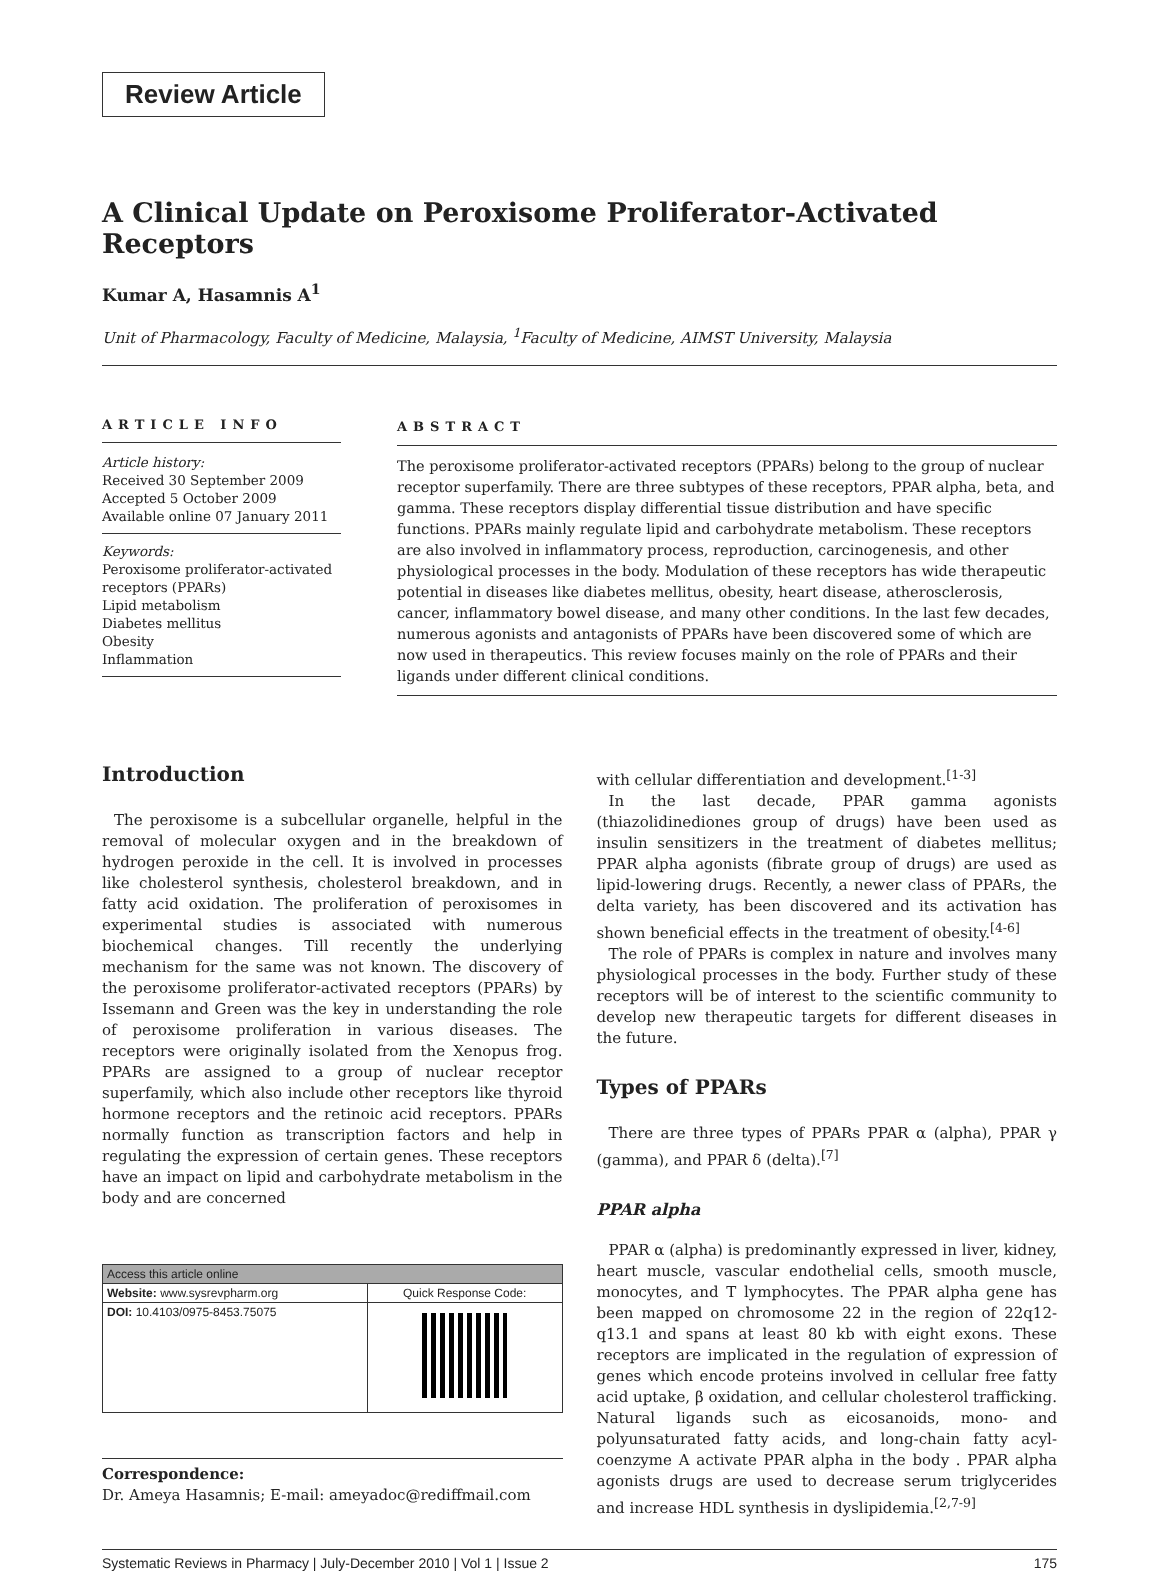Review Article
A Clinical Update on Peroxisome Proliferator-Activated Receptors
Kumar A, Hasamnis A<sup>1</sup>
Unit of Pharmacology, Faculty of Medicine, Malaysia, <sup>1</sup>Faculty of Medicine, AIMST University, Malaysia
ARTICLE INFO
Article history:
Received 30 September 2009
Accepted 5 October 2009
Available online 07 January 2011
Keywords:
Peroxisome proliferator-activated receptors (PPARs)
Lipid metabolism
Diabetes mellitus
Obesity
Inflammation
ABSTRACT
The peroxisome proliferator-activated receptors (PPARs) belong to the group of nuclear receptor superfamily. There are three subtypes of these receptors, PPAR alpha, beta, and gamma. These receptors display differential tissue distribution and have specific functions. PPARs mainly regulate lipid and carbohydrate metabolism. These receptors are also involved in inflammatory process, reproduction, carcinogenesis, and other physiological processes in the body. Modulation of these receptors has wide therapeutic potential in diseases like diabetes mellitus, obesity, heart disease, atherosclerosis, cancer, inflammatory bowel disease, and many other conditions. In the last few decades, numerous agonists and antagonists of PPARs have been discovered some of which are now used in therapeutics. This review focuses mainly on the role of PPARs and their ligands under different clinical conditions.
Introduction
The peroxisome is a subcellular organelle, helpful in the removal of molecular oxygen and in the breakdown of hydrogen peroxide in the cell. It is involved in processes like cholesterol synthesis, cholesterol breakdown, and in fatty acid oxidation. The proliferation of peroxisomes in experimental studies is associated with numerous biochemical changes. Till recently the underlying mechanism for the same was not known. The discovery of the peroxisome proliferator-activated receptors (PPARs) by Issemann and Green was the key in understanding the role of peroxisome proliferation in various diseases. The receptors were originally isolated from the Xenopus frog. PPARs are assigned to a group of nuclear receptor superfamily, which also include other receptors like thyroid hormone receptors and the retinoic acid receptors. PPARs normally function as transcription factors and help in regulating the expression of certain genes. These receptors have an impact on lipid and carbohydrate metabolism in the body and are concerned
| Access this article online | |
| --- | --- |
| Website: www.sysrevpharm.org | Quick Response Code: |
| DOI: 10.4103/0975-8453.75075 | |
Correspondence:
Dr. Ameya Hasamnis; E-mail: ameyadoc@rediffmail.com
with cellular differentiation and development.<sup>[1-3]</sup>
In the last decade, PPAR gamma agonists (thiazolidinediones group of drugs) have been used as insulin sensitizers in the treatment of diabetes mellitus; PPAR alpha agonists (fibrate group of drugs) are used as lipid-lowering drugs. Recently, a newer class of PPARs, the delta variety, has been discovered and its activation has shown beneficial effects in the treatment of obesity.<sup>[4-6]</sup>
The role of PPARs is complex in nature and involves many physiological processes in the body. Further study of these receptors will be of interest to the scientific community to develop new therapeutic targets for different diseases in the future.
Types of PPARs
There are three types of PPARs PPAR α (alpha), PPAR γ (gamma), and PPAR δ (delta).<sup>[7]</sup>
PPAR alpha
PPAR α (alpha) is predominantly expressed in liver, kidney, heart muscle, vascular endothelial cells, smooth muscle, monocytes, and T lymphocytes. The PPAR alpha gene has been mapped on chromosome 22 in the region of 22q12-q13.1 and spans at least 80 kb with eight exons. These receptors are implicated in the regulation of expression of genes which encode proteins involved in cellular free fatty acid uptake, β oxidation, and cellular cholesterol trafficking. Natural ligands such as eicosanoids, mono- and polyunsaturated fatty acids, and long-chain fatty acyl-coenzyme A activate PPAR alpha in the body . PPAR alpha agonists drugs are used to decrease serum triglycerides and increase HDL synthesis in dyslipidemia.<sup>[2,7-9]</sup>
Systematic Reviews in Pharmacy | July-December 2010 | Vol 1 | Issue 2 175